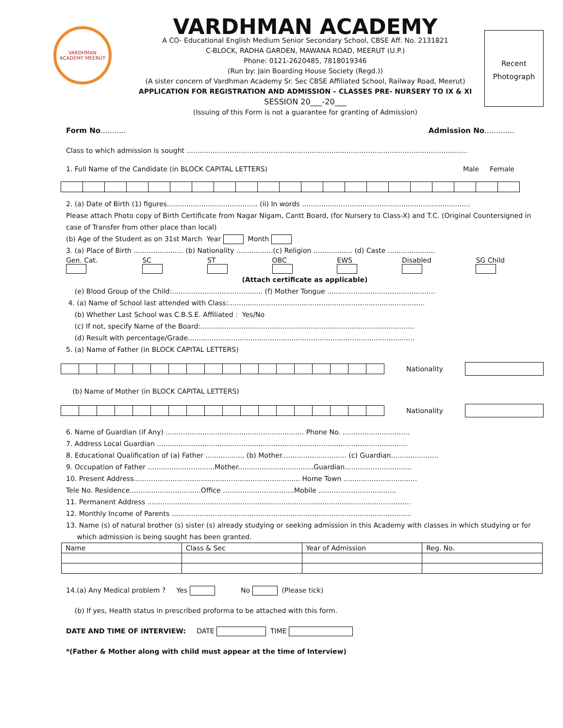VARDHMAN ACADEMY MEERUT
VARDHMAN ACADEMY
A CO- Educational English Medium Senior Secondary School, CBSE Aff. No. 2131821
C-BLOCK, RADHA GARDEN, MAWANA ROAD, MEERUT (U.P.)
Phone: 0121-2620485, 7818019346
(Run by: Jain Boarding House Society (Regd.))
(A sister concern of Vardhman Academy Sr. Sec CBSE Affiliated School, Railway Road, Meerut)
APPLICATION FOR REGISTRATION AND ADMISSION – CLASSES PRE- NURSERY TO IX & XI
SESSION 20___-20___
(Issuing of this Form is not a guarantee for granting of Admission)
Recent
Photograph
Form No........... Admission No.............
Class to which admission is sought ..................................................................................................................................
1. Full Name of the Candidate (in BLOCK CAPITAL LETTERS) Male Female
2. (a) Date of Birth (1) figures.......................................... (ii) In words ..............................................................................
Please attach Photo copy of Birth Certificate from Nagar Nigam, Cantt Board, (for Nursery to Class-X) and T.C. (Original Countersigned in case of Transfer from other place than local)
(b) Age of the Student as on 31st March Year Month
3. (a) Place of Birth ....................... (b) Nationality .................(c) Religion .................. (d) Caste ......................
Gen. Cat.
SC
ST
OBC
EWS
Disabled
SG Child
(Attach certificate as applicable)
(e) Blood Group of the Child:.......................................... (f) Mother Tongue ..................................................
4. (a) Name of School last attended with Class:...........................................................................................
(b) Whether Last School was C.B.S.E. Affiliated : Yes/No
(c) If not, specify Name of the Board:...................................................................................................
(d) Result with percentage/Grade.........................................................................................................
5. (a) Name of Father (in BLOCK CAPITAL LETTERS)
Nationality
(b) Name of Mother (in BLOCK CAPITAL LETTERS)
Nationality
6. Name of Guardian (if Any) ................................................................ Phone No. ...............................
7. Address Local Guardian ....................................................................................................................
8. Educational Qualification of (a) Father .................. (b) Mother.............................. (c) Guardian......................
9. Occupation of Father ...............................Mother...................................Guardian...............................
10. Present Address............................................................................. Home Town ..................................
Tele No. Residence.................................Office .................................Mobile ....................................
11. Permanent Address ..........................................................................................................................
12. Monthly Income of Parents ...............................................................................................................
13. Name (s) of natural brother (s) sister (s) already studying or seeking admission in this Academy with classes in which studying or for
which admission is being sought has been granted.
| Name | Class & Sec | Year of Admission | Reg. No. |
14.(a) Any Medical problem ? Yes No (Please tick)
(b) If yes, Health status in prescribed proforma to be attached with this form.
DATE AND TIME OF INTERVIEW: DATE TIME
*(Father & Mother along with child must appear at the time of Interview)